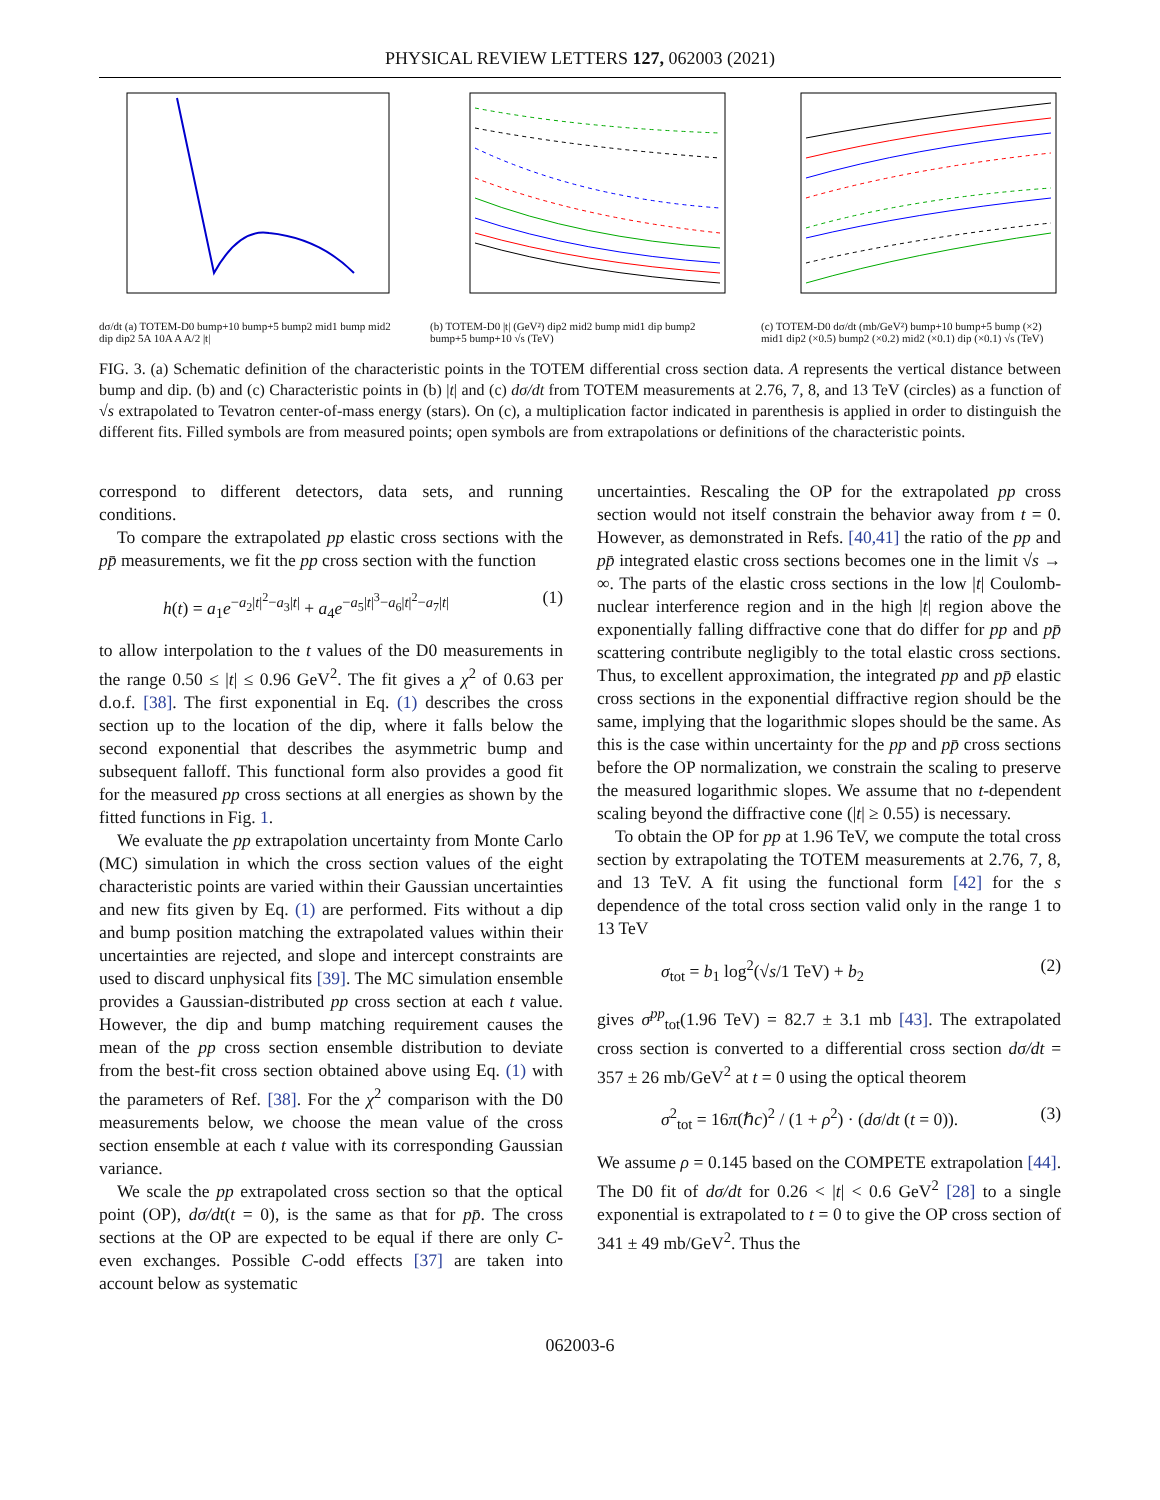PHYSICAL REVIEW LETTERS 127, 062003 (2021)
dσ/dt (a) TOTEM-D0 bump+10 bump+5 bump2 mid1 bump mid2 dip dip2 5A 10A A A/2 |t|
(b) TOTEM-D0 |t| (GeV²) dip2 mid2 bump mid1 dip bump2 bump+5 bump+10 √s (TeV)
(c) TOTEM-D0 dσ/dt (mb/GeV²) bump+10 bump+5 bump (×2) mid1 dip2 (×0.5) bump2 (×0.2) mid2 (×0.1) dip (×0.1) √s (TeV)
FIG. 3. (a) Schematic definition of the characteristic points in the TOTEM differential cross section data. A represents the vertical distance between bump and dip. (b) and (c) Characteristic points in (b) |t| and (c) dσ/dt from TOTEM measurements at 2.76, 7, 8, and 13 TeV (circles) as a function of √s extrapolated to Tevatron center-of-mass energy (stars). On (c), a multiplication factor indicated in parenthesis is applied in order to distinguish the different fits. Filled symbols are from measured points; open symbols are from extrapolations or definitions of the characteristic points.
correspond to different detectors, data sets, and running conditions.
To compare the extrapolated pp elastic cross sections with the pp̄ measurements, we fit the pp cross section with the function
h(t) = a<sub>1</sub>e<sup>−a<sub>2</sub>|t|<sup>2</sup>−a<sub>3</sub>|t|</sup> + a<sub>4</sub>e<sup>−a<sub>5</sub>|t|<sup>3</sup>−a<sub>6</sub>|t|<sup>2</sup>−a<sub>7</sub>|t|</sup> (1)
to allow interpolation to the t values of the D0 measurements in the range 0.50 ≤ |t| ≤ 0.96 GeV<sup>2</sup>. The fit gives a χ<sup>2</sup> of 0.63 per d.o.f. [38]. The first exponential in Eq. (1) describes the cross section up to the location of the dip, where it falls below the second exponential that describes the asymmetric bump and subsequent falloff. This functional form also provides a good fit for the measured pp cross sections at all energies as shown by the fitted functions in Fig. 1.
We evaluate the pp extrapolation uncertainty from Monte Carlo (MC) simulation in which the cross section values of the eight characteristic points are varied within their Gaussian uncertainties and new fits given by Eq. (1) are performed. Fits without a dip and bump position matching the extrapolated values within their uncertainties are rejected, and slope and intercept constraints are used to discard unphysical fits [39]. The MC simulation ensemble provides a Gaussian-distributed pp cross section at each t value. However, the dip and bump matching requirement causes the mean of the pp cross section ensemble distribution to deviate from the best-fit cross section obtained above using Eq. (1) with the parameters of Ref. [38]. For the χ<sup>2</sup> comparison with the D0 measurements below, we choose the mean value of the cross section ensemble at each t value with its corresponding Gaussian variance.
We scale the pp extrapolated cross section so that the optical point (OP), dσ/dt(t = 0), is the same as that for pp̄. The cross sections at the OP are expected to be equal if there are only C-even exchanges. Possible C-odd effects [37] are taken into account below as systematic
uncertainties. Rescaling the OP for the extrapolated pp cross section would not itself constrain the behavior away from t = 0. However, as demonstrated in Refs. [40,41] the ratio of the pp and pp̄ integrated elastic cross sections becomes one in the limit √s → ∞. The parts of the elastic cross sections in the low |t| Coulomb-nuclear interference region and in the high |t| region above the exponentially falling diffractive cone that do differ for pp and pp̄ scattering contribute negligibly to the total elastic cross sections. Thus, to excellent approximation, the integrated pp and pp̄ elastic cross sections in the exponential diffractive region should be the same, implying that the logarithmic slopes should be the same. As this is the case within uncertainty for the pp and pp̄ cross sections before the OP normalization, we constrain the scaling to preserve the measured logarithmic slopes. We assume that no t-dependent scaling beyond the diffractive cone (|t| ≥ 0.55) is necessary.
To obtain the OP for pp at 1.96 TeV, we compute the total cross section by extrapolating the TOTEM measurements at 2.76, 7, 8, and 13 TeV. A fit using the functional form [42] for the s dependence of the total cross section valid only in the range 1 to 13 TeV
σ<sub>tot</sub> = b<sub>1</sub> log<sup>2</sup>(√s/1 TeV) + b<sub>2</sub> (2)
gives σ<sup>pp</sup><sub>tot</sub>(1.96 TeV) = 82.7 ± 3.1 mb [43]. The extrapolated cross section is converted to a differential cross section dσ/dt = 357 ± 26 mb/GeV<sup>2</sup> at t = 0 using the optical theorem
σ<sup>2</sup><sub>tot</sub> = 16π(ℏc)<sup>2</sup> / (1 + ρ<sup>2</sup>) · (dσ/dt (t = 0)). (3)
We assume ρ = 0.145 based on the COMPETE extrapolation [44]. The D0 fit of dσ/dt for 0.26 < |t| < 0.6 GeV<sup>2</sup> [28] to a single exponential is extrapolated to t = 0 to give the OP cross section of 341 ± 49 mb/GeV<sup>2</sup>. Thus the
062003-6